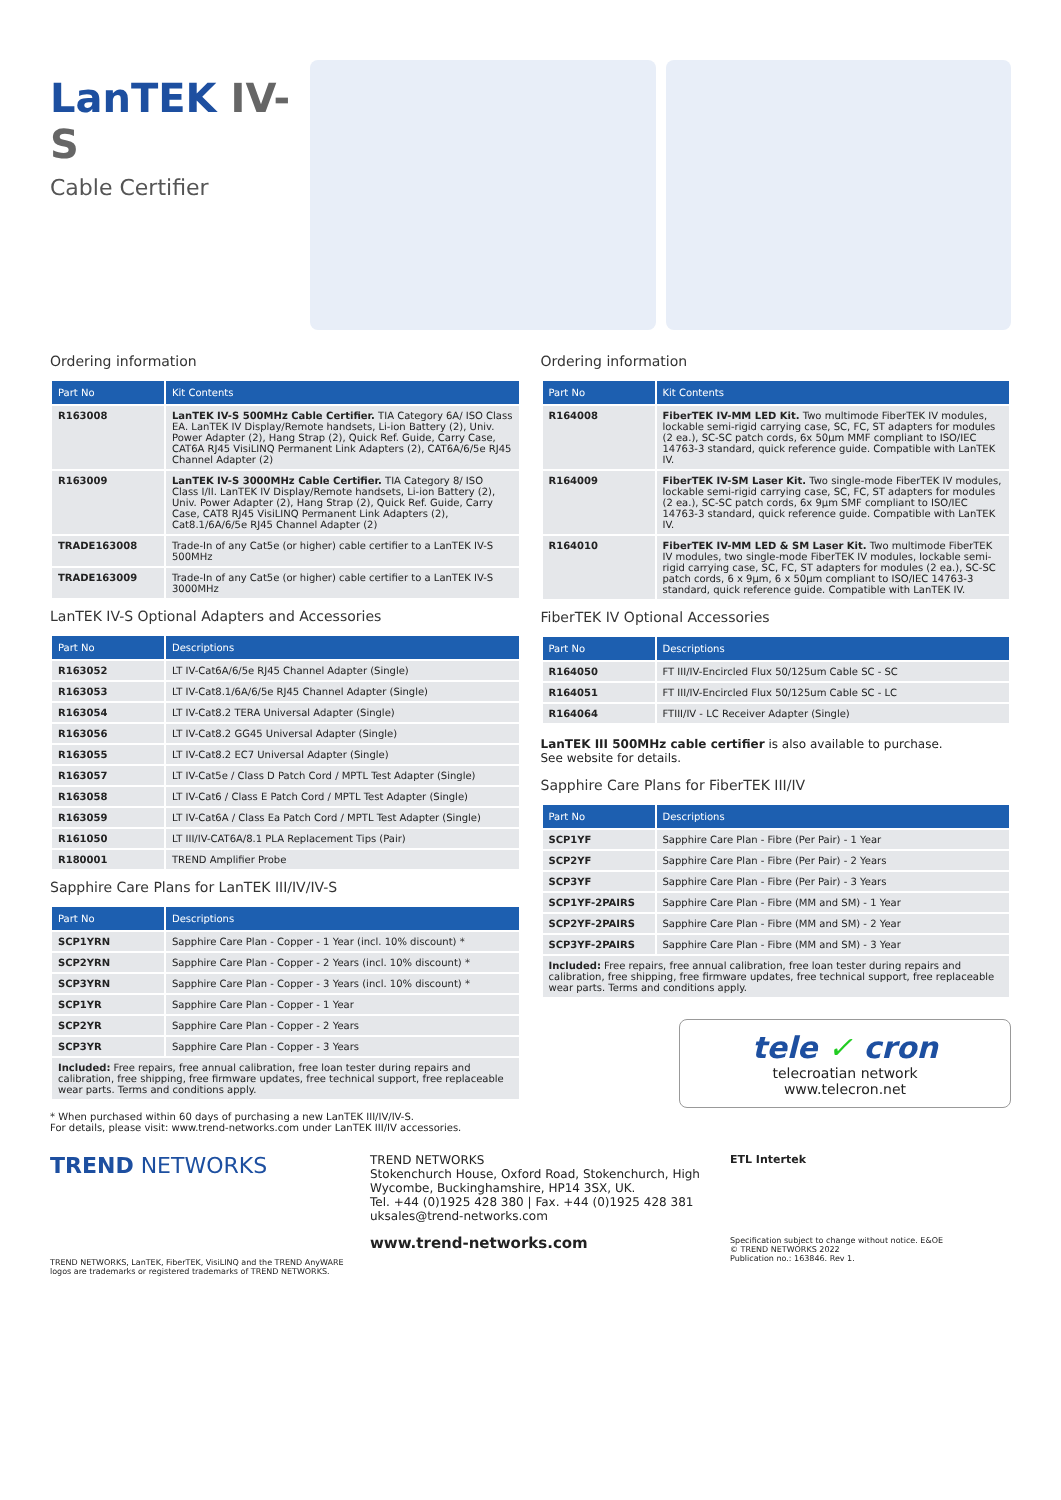LanTEK IV-S
Cable Certifier
Ordering information
| Part No | Kit Contents |
| --- | --- |
| R163008 | LanTEK IV-S 500MHz Cable Certifier. TIA Category 6A/ ISO Class EA. LanTEK IV Display/Remote handsets, Li-ion Battery (2), Univ. Power Adapter (2), Hang Strap (2), Quick Ref. Guide, Carry Case, CAT6A RJ45 VisiLINQ Permanent Link Adapters (2), CAT6A/6/5e RJ45 Channel Adapter (2) |
| R163009 | LanTEK IV-S 3000MHz Cable Certifier. TIA Category 8/ ISO Class I/II. LanTEK IV Display/Remote handsets, Li-ion Battery (2), Univ. Power Adapter (2), Hang Strap (2), Quick Ref. Guide, Carry Case, CAT8 RJ45 VisiLINQ Permanent Link Adapters (2), Cat8.1/6A/6/5e RJ45 Channel Adapter (2) |
| TRADE163008 | Trade-In of any Cat5e (or higher) cable certifier to a LanTEK IV-S 500MHz |
| TRADE163009 | Trade-In of any Cat5e (or higher) cable certifier to a LanTEK IV-S 3000MHz |
LanTEK IV-S Optional Adapters and Accessories
| Part No | Descriptions |
| --- | --- |
| R163052 | LT IV-Cat6A/6/5e RJ45 Channel Adapter (Single) |
| R163053 | LT IV-Cat8.1/6A/6/5e RJ45 Channel Adapter (Single) |
| R163054 | LT IV-Cat8.2 TERA Universal Adapter (Single) |
| R163056 | LT IV-Cat8.2 GG45 Universal Adapter (Single) |
| R163055 | LT IV-Cat8.2 EC7 Universal Adapter (Single) |
| R163057 | LT IV-Cat5e / Class D Patch Cord / MPTL Test Adapter (Single) |
| R163058 | LT IV-Cat6 / Class E Patch Cord / MPTL Test Adapter (Single) |
| R163059 | LT IV-Cat6A / Class Ea Patch Cord / MPTL Test Adapter (Single) |
| R161050 | LT III/IV-CAT6A/8.1 PLA Replacement Tips (Pair) |
| R180001 | TREND Amplifier Probe |
Sapphire Care Plans for LanTEK III/IV/IV-S
| Part No | Descriptions |
| --- | --- |
| SCP1YRN | Sapphire Care Plan - Copper - 1 Year (incl. 10% discount) * |
| SCP2YRN | Sapphire Care Plan - Copper - 2 Years (incl. 10% discount) * |
| SCP3YRN | Sapphire Care Plan - Copper - 3 Years (incl. 10% discount) * |
| SCP1YR | Sapphire Care Plan - Copper - 1 Year |
| SCP2YR | Sapphire Care Plan - Copper - 2 Years |
| SCP3YR | Sapphire Care Plan - Copper - 3 Years |
| Included: Free repairs, free annual calibration, free loan tester during repairs and calibration, free shipping, free firmware updates, free technical support, free replaceable wear parts. Terms and conditions apply. | |
* When purchased within 60 days of purchasing a new LanTEK III/IV/IV-S.
For details, please visit: www.trend-networks.com under LanTEK III/IV accessories.
Ordering information
| Part No | Kit Contents |
| --- | --- |
| R164008 | FiberTEK IV-MM LED Kit. Two multimode FiberTEK IV modules, lockable semi-rigid carrying case, SC, FC, ST adapters for modules (2 ea.), SC-SC patch cords, 6x 50µm MMF compliant to ISO/IEC 14763-3 standard, quick reference guide. Compatible with LanTEK IV. |
| R164009 | FiberTEK IV-SM Laser Kit. Two single-mode FiberTEK IV modules, lockable semi-rigid carrying case, SC, FC, ST adapters for modules (2 ea.), SC-SC patch cords, 6x 9µm SMF compliant to ISO/IEC 14763-3 standard, quick reference guide. Compatible with LanTEK IV. |
| R164010 | FiberTEK IV-MM LED & SM Laser Kit. Two multimode FiberTEK IV modules, two single-mode FiberTEK IV modules, lockable semi-rigid carrying case, SC, FC, ST adapters for modules (2 ea.), SC-SC patch cords, 6 x 9µm, 6 x 50µm compliant to ISO/IEC 14763-3 standard, quick reference guide. Compatible with LanTEK IV. |
FiberTEK IV Optional Accessories
| Part No | Descriptions |
| --- | --- |
| R164050 | FT III/IV-Encircled Flux 50/125um Cable SC - SC |
| R164051 | FT III/IV-Encircled Flux 50/125um Cable SC - LC |
| R164064 | FTIII/IV - LC Receiver Adapter (Single) |
LanTEK III 500MHz cable certifier is also available to purchase.
See website for details.
Sapphire Care Plans for FiberTEK III/IV
| Part No | Descriptions |
| --- | --- |
| SCP1YF | Sapphire Care Plan - Fibre (Per Pair) - 1 Year |
| SCP2YF | Sapphire Care Plan - Fibre (Per Pair) - 2 Years |
| SCP3YF | Sapphire Care Plan - Fibre (Per Pair) - 3 Years |
| SCP1YF-2PAIRS | Sapphire Care Plan - Fibre (MM and SM) - 1 Year |
| SCP2YF-2PAIRS | Sapphire Care Plan - Fibre (MM and SM) - 2 Year |
| SCP3YF-2PAIRS | Sapphire Care Plan - Fibre (MM and SM) - 3 Year |
| Included: Free repairs, free annual calibration, free loan tester during repairs and calibration, free shipping, free firmware updates, free technical support, free replaceable wear parts. Terms and conditions apply. | |
tele ✓ cron
telecroatian network
www.telecron.net
TREND NETWORKS
TREND NETWORKS, LanTEK, FiberTEK, VisiLINQ and the TREND AnyWARE logos are trademarks or registered trademarks of TREND NETWORKS.
TREND NETWORKS
Stokenchurch House, Oxford Road, Stokenchurch, High Wycombe, Buckinghamshire, HP14 3SX, UK.
Tel. +44 (0)1925 428 380 | Fax. +44 (0)1925 428 381
uksales@trend-networks.com
www.trend-networks.com
ETL Intertek
Specification subject to change without notice. E&OE
© TREND NETWORKS 2022
Publication no.: 163846. Rev 1.